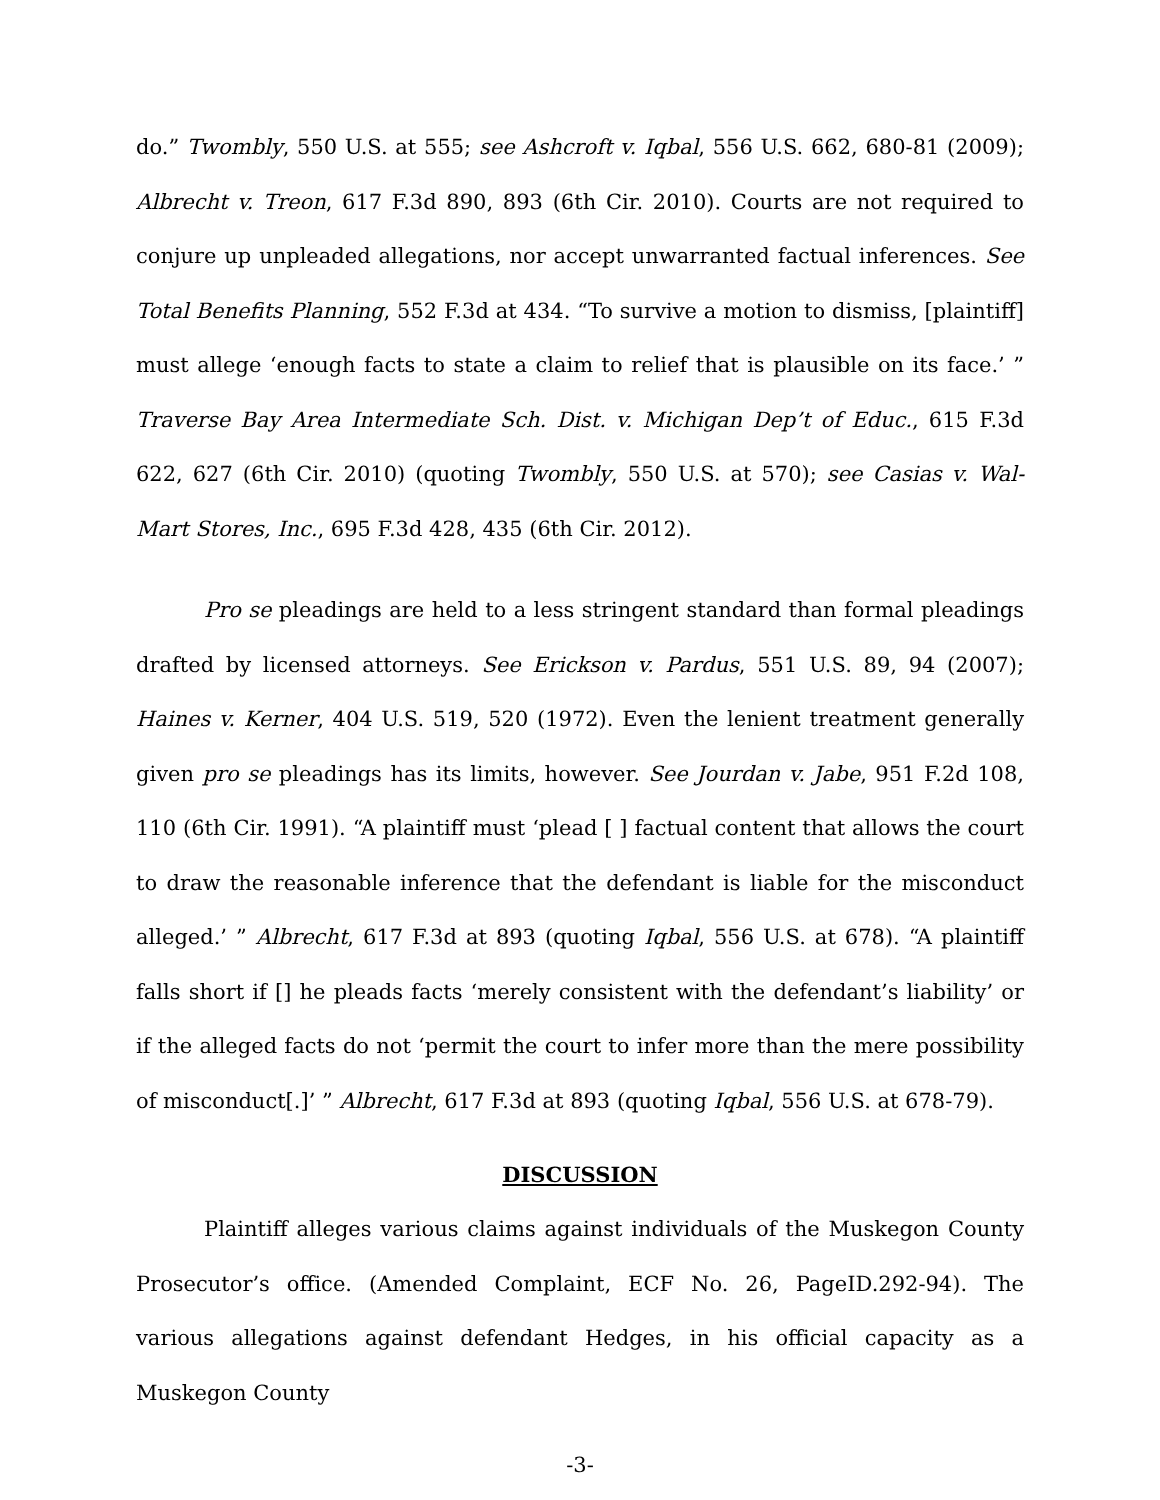do.” Twombly, 550 U.S. at 555; see Ashcroft v. Iqbal, 556 U.S. 662, 680-81 (2009); Albrecht v. Treon, 617 F.3d 890, 893 (6th Cir. 2010). Courts are not required to conjure up unpleaded allegations, nor accept unwarranted factual inferences. See Total Benefits Planning, 552 F.3d at 434. “To survive a motion to dismiss, [plaintiff] must allege ‘enough facts to state a claim to relief that is plausible on its face.’ ” Traverse Bay Area Intermediate Sch. Dist. v. Michigan Dep’t of Educ., 615 F.3d 622, 627 (6th Cir. 2010) (quoting Twombly, 550 U.S. at 570); see Casias v. Wal-Mart Stores, Inc., 695 F.3d 428, 435 (6th Cir. 2012).
Pro se pleadings are held to a less stringent standard than formal pleadings drafted by licensed attorneys. See Erickson v. Pardus, 551 U.S. 89, 94 (2007); Haines v. Kerner, 404 U.S. 519, 520 (1972). Even the lenient treatment generally given pro se pleadings has its limits, however. See Jourdan v. Jabe, 951 F.2d 108, 110 (6th Cir. 1991). “A plaintiff must ‘plead [ ] factual content that allows the court to draw the reasonable inference that the defendant is liable for the misconduct alleged.’ ” Albrecht, 617 F.3d at 893 (quoting Iqbal, 556 U.S. at 678). “A plaintiff falls short if [] he pleads facts ‘merely consistent with the defendant’s liability’ or if the alleged facts do not ‘permit the court to infer more than the mere possibility of misconduct[.]’ ” Albrecht, 617 F.3d at 893 (quoting Iqbal, 556 U.S. at 678-79).
DISCUSSION
Plaintiff alleges various claims against individuals of the Muskegon County Prosecutor’s office. (Amended Complaint, ECF No. 26, PageID.292-94). The various allegations against defendant Hedges, in his official capacity as a Muskegon County
-3-